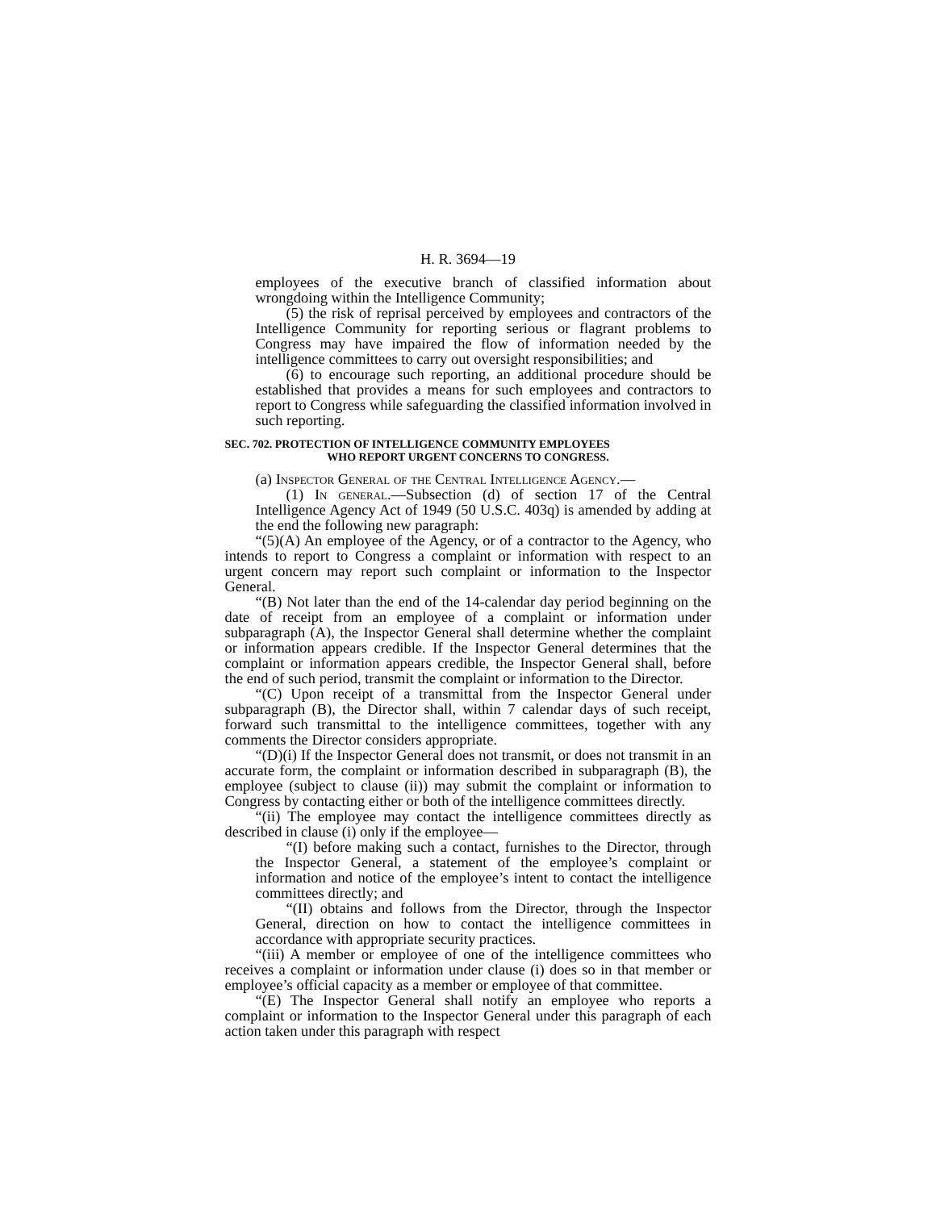H. R. 3694—19
employees of the executive branch of classified information about wrongdoing within the Intelligence Community;
(5) the risk of reprisal perceived by employees and contractors of the Intelligence Community for reporting serious or flagrant problems to Congress may have impaired the flow of information needed by the intelligence committees to carry out oversight responsibilities; and
(6) to encourage such reporting, an additional procedure should be established that provides a means for such employees and contractors to report to Congress while safeguarding the classified information involved in such reporting.
SEC. 702. PROTECTION OF INTELLIGENCE COMMUNITY EMPLOYEES
WHO REPORT URGENT CONCERNS TO CONGRESS.
(a) Inspector General of the Central Intelligence Agency.—
(1) In general.—Subsection (d) of section 17 of the Central Intelligence Agency Act of 1949 (50 U.S.C. 403q) is amended by adding at the end the following new paragraph:
“(5)(A) An employee of the Agency, or of a contractor to the Agency, who intends to report to Congress a complaint or information with respect to an urgent concern may report such complaint or information to the Inspector General.
“(B) Not later than the end of the 14-calendar day period beginning on the date of receipt from an employee of a complaint or information under subparagraph (A), the Inspector General shall determine whether the complaint or information appears credible. If the Inspector General determines that the complaint or information appears credible, the Inspector General shall, before the end of such period, transmit the complaint or information to the Director.
“(C) Upon receipt of a transmittal from the Inspector General under subparagraph (B), the Director shall, within 7 calendar days of such receipt, forward such transmittal to the intelligence committees, together with any comments the Director considers appropriate.
“(D)(i) If the Inspector General does not transmit, or does not transmit in an accurate form, the complaint or information described in subparagraph (B), the employee (subject to clause (ii)) may submit the complaint or information to Congress by contacting either or both of the intelligence committees directly.
“(ii) The employee may contact the intelligence committees directly as described in clause (i) only if the employee—
“(I) before making such a contact, furnishes to the Director, through the Inspector General, a statement of the employee’s complaint or information and notice of the employee’s intent to contact the intelligence committees directly; and
“(II) obtains and follows from the Director, through the Inspector General, direction on how to contact the intelligence committees in accordance with appropriate security practices.
“(iii) A member or employee of one of the intelligence committees who receives a complaint or information under clause (i) does so in that member or employee’s official capacity as a member or employee of that committee.
“(E) The Inspector General shall notify an employee who reports a complaint or information to the Inspector General under this paragraph of each action taken under this paragraph with respect